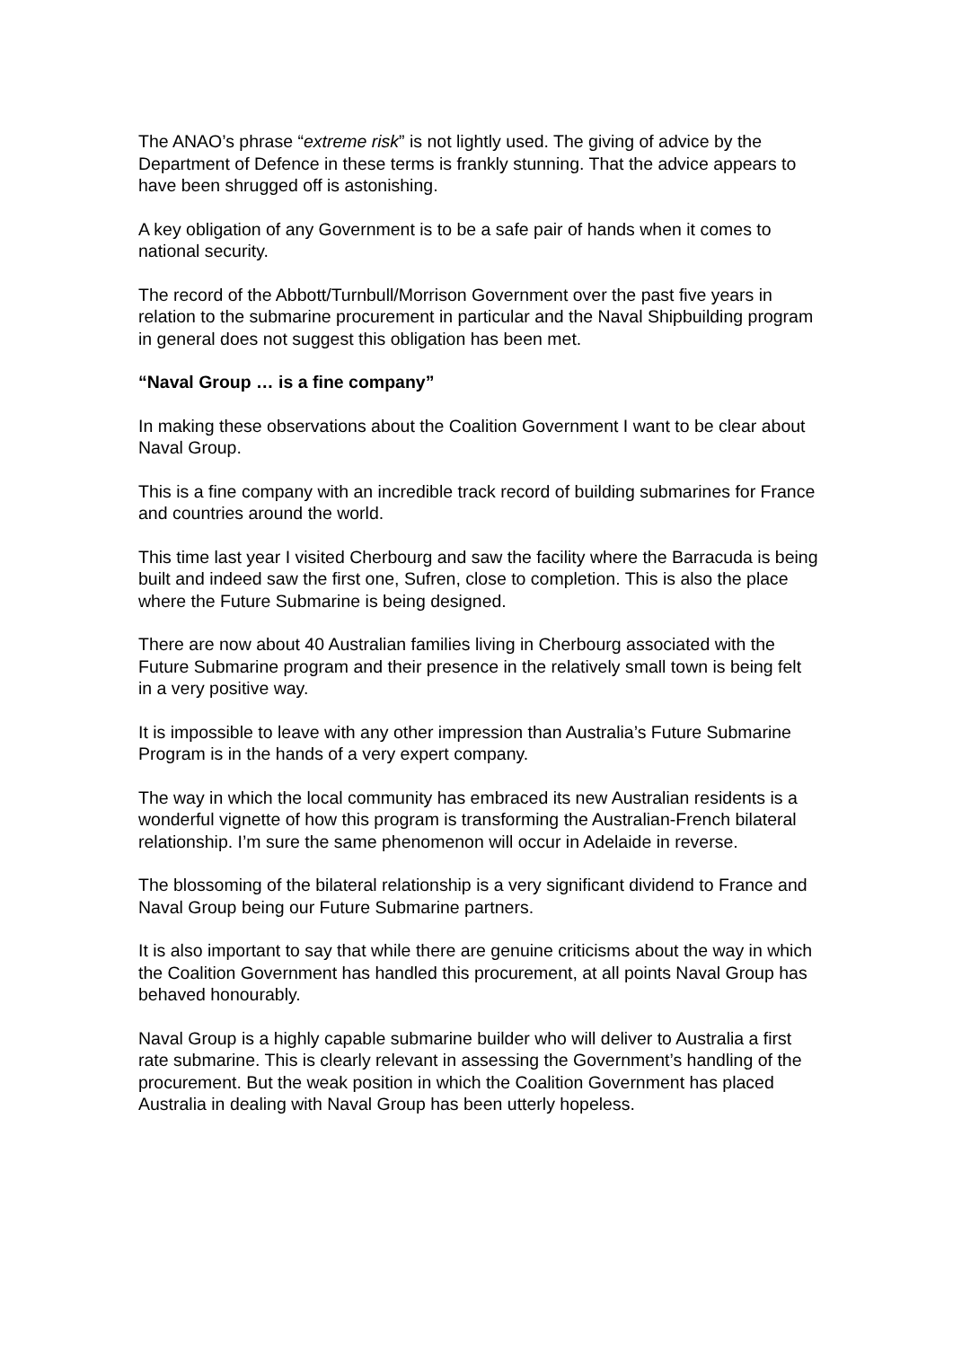The ANAO’s phrase “extreme risk” is not lightly used. The giving of advice by the Department of Defence in these terms is frankly stunning. That the advice appears to have been shrugged off is astonishing.
A key obligation of any Government is to be a safe pair of hands when it comes to national security.
The record of the Abbott/Turnbull/Morrison Government over the past five years in relation to the submarine procurement in particular and the Naval Shipbuilding program in general does not suggest this obligation has been met.
“Naval Group … is a fine company”
In making these observations about the Coalition Government I want to be clear about Naval Group.
This is a fine company with an incredible track record of building submarines for France and countries around the world.
This time last year I visited Cherbourg and saw the facility where the Barracuda is being built and indeed saw the first one, Sufren, close to completion. This is also the place where the Future Submarine is being designed.
There are now about 40 Australian families living in Cherbourg associated with the Future Submarine program and their presence in the relatively small town is being felt in a very positive way.
It is impossible to leave with any other impression than Australia’s Future Submarine Program is in the hands of a very expert company.
The way in which the local community has embraced its new Australian residents is a wonderful vignette of how this program is transforming the Australian-French bilateral relationship. I’m sure the same phenomenon will occur in Adelaide in reverse.
The blossoming of the bilateral relationship is a very significant dividend to France and Naval Group being our Future Submarine partners.
It is also important to say that while there are genuine criticisms about the way in which the Coalition Government has handled this procurement, at all points Naval Group has behaved honourably.
Naval Group is a highly capable submarine builder who will deliver to Australia a first rate submarine. This is clearly relevant in assessing the Government’s handling of the procurement. But the weak position in which the Coalition Government has placed Australia in dealing with Naval Group has been utterly hopeless.